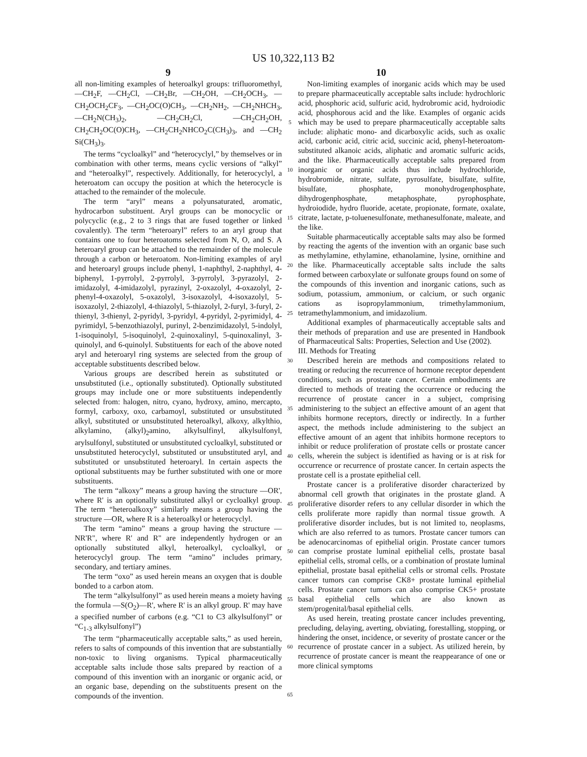US 10,322,113 B2
9 10
all non-limiting examples of heteroalkyl groups: trifluoromethyl, —CH<sub>2</sub>F, —CH<sub>2</sub>Cl, —CH<sub>2</sub>Br, —CH<sub>2</sub>OH, —CH<sub>2</sub>OCH<sub>3</sub>, —CH<sub>2</sub>OCH<sub>2</sub>CF<sub>3</sub>, —CH<sub>2</sub>OC(O)CH<sub>3</sub>, —CH<sub>2</sub>NH<sub>2</sub>, —CH<sub>2</sub>NHCH<sub>3</sub>, —CH<sub>2</sub>N(CH<sub>3</sub>)<sub>2</sub>, —CH<sub>2</sub>CH<sub>2</sub>Cl, —CH<sub>2</sub>CH<sub>2</sub>OH, CH<sub>2</sub>CH<sub>2</sub>OC(O)CH<sub>3</sub>, —CH<sub>2</sub>CH<sub>2</sub>NHCO<sub>2</sub>C(CH<sub>3</sub>)<sub>3</sub>, and —CH<sub>2</sub> Si(CH<sub>3</sub>)<sub>3</sub>.
The terms “cycloalkyl” and “heterocyclyl,” by themselves or in combination with other terms, means cyclic versions of “alkyl” and “heteroalkyl”, respectively. Additionally, for heterocyclyl, a heteroatom can occupy the position at which the heterocycle is attached to the remainder of the molecule.
The term “aryl” means a polyunsaturated, aromatic, hydrocarbon substituent. Aryl groups can be monocyclic or polycyclic (e.g., 2 to 3 rings that are fused together or linked covalently). The term “heteroaryl” refers to an aryl group that contains one to four heteroatoms selected from N, O, and S. A heteroaryl group can be attached to the remainder of the molecule through a carbon or heteroatom. Non-limiting examples of aryl and heteroaryl groups include phenyl, 1-naphthyl, 2-naphthyl, 4-biphenyl, 1-pyrrolyl, 2-pyrrolyl, 3-pyrrolyl, 3-pyrazolyl, 2-imidazolyl, 4-imidazolyl, pyrazinyl, 2-oxazolyl, 4-oxazolyl, 2-phenyl-4-oxazolyl, 5-oxazolyl, 3-isoxazolyl, 4-isoxazolyl, 5-isoxazolyl, 2-thiazolyl, 4-thiazolyl, 5-thiazolyl, 2-furyl, 3-furyl, 2-thienyl, 3-thienyl, 2-pyridyl, 3-pyridyl, 4-pyridyl, 2-pyrimidyl, 4-pyrimidyl, 5-benzothiazolyl, purinyl, 2-benzimidazolyl, 5-indolyl, 1-isoquinolyl, 5-isoquinolyl, 2-quinoxalinyl, 5-quinoxalinyl, 3-quinolyl, and 6-quinolyl. Substituents for each of the above noted aryl and heteroaryl ring systems are selected from the group of acceptable substituents described below.
Various groups are described herein as substituted or unsubstituted (i.e., optionally substituted). Optionally substituted groups may include one or more substituents independently selected from: halogen, nitro, cyano, hydroxy, amino, mercapto, formyl, carboxy, oxo, carbamoyl, substituted or unsubstituted alkyl, substituted or unsubstituted heteroalkyl, alkoxy, alkylthio, alkylamino, (alkyl)<sub>2</sub>amino, alkylsulfinyl, alkylsulfonyl, arylsulfonyl, substituted or unsubstituted cycloalkyl, substituted or unsubstituted heterocyclyl, substituted or unsubstituted aryl, and substituted or unsubstituted heteroaryl. In certain aspects the optional substituents may be further substituted with one or more substituents.
The term “alkoxy” means a group having the structure —OR', where R' is an optionally substituted alkyl or cycloalkyl group. The term “heteroalkoxy” similarly means a group having the structure —OR, where R is a heteroalkyl or heterocyclyl.
The term “amino” means a group having the structure —NR'R", where R' and R" are independently hydrogen or an optionally substituted alkyl, heteroalkyl, cycloalkyl, or heterocyclyl group. The term “amino” includes primary, secondary, and tertiary amines.
The term “oxo” as used herein means an oxygen that is double bonded to a carbon atom.
The term “alkylsulfonyl” as used herein means a moiety having the formula —S(O<sub>2</sub>)—R', where R' is an alkyl group. R' may have a specified number of carbons (e.g. “C1 to C3 alkylsulfonyl” or “C<sub>1-3</sub> alkylsulfonyl”)
The term “pharmaceutically acceptable salts,” as used herein, refers to salts of compounds of this invention that are substantially non-toxic to living organisms. Typical pharmaceutically acceptable salts include those salts prepared by reaction of a compound of this invention with an inorganic or organic acid, or an organic base, depending on the substituents present on the compounds of the invention.
5
10
15
20
25
30
35
40
45
50
55
60
65
Non-limiting examples of inorganic acids which may be used to prepare pharmaceutically acceptable salts include: hydrochloric acid, phosphoric acid, sulfuric acid, hydrobromic acid, hydroiodic acid, phosphorous acid and the like. Examples of organic acids which may be used to prepare pharmaceutically acceptable salts include: aliphatic mono- and dicarboxylic acids, such as oxalic acid, carbonic acid, citric acid, succinic acid, phenyl-heteroatom-substituted alkanoic acids, aliphatic and aromatic sulfuric acids, and the like. Pharmaceutically acceptable salts prepared from inorganic or organic acids thus include hydrochloride, hydrobromide, nitrate, sulfate, pyrosulfate, bisulfate, sulfite, bisulfate, phosphate, monohydrogenphosphate, dihydrogenphosphate, metaphosphate, pyrophosphate, hydroiodide, hydro fluoride, acetate, propionate, formate, oxalate, citrate, lactate, p-toluenesulfonate, methanesulfonate, maleate, and the like.
Suitable pharmaceutically acceptable salts may also be formed by reacting the agents of the invention with an organic base such as methylamine, ethylamine, ethanolamine, lysine, ornithine and the like. Pharmaceutically acceptable salts include the salts formed between carboxylate or sulfonate groups found on some of the compounds of this invention and inorganic cations, such as sodium, potassium, ammonium, or calcium, or such organic cations as isopropylammonium, trimethylammonium, tetramethylammonium, and imidazolium.
Additional examples of pharmaceutically acceptable salts and their methods of preparation and use are presented in Handbook of Pharmaceutical Salts: Properties, Selection and Use (2002).
III. Methods for Treating
Described herein are methods and compositions related to treating or reducing the recurrence of hormone receptor dependent conditions, such as prostate cancer. Certain embodiments are directed to methods of treating the occurrence or reducing the recurrence of prostate cancer in a subject, comprising administering to the subject an effective amount of an agent that inhibits hormone receptors, directly or indirectly. In a further aspect, the methods include administering to the subject an effective amount of an agent that inhibits hormone receptors to inhibit or reduce proliferation of prostate cells or prostate cancer cells, wherein the subject is identified as having or is at risk for occurrence or recurrence of prostate cancer. In certain aspects the prostate cell is a prostate epithelial cell.
Prostate cancer is a proliferative disorder characterized by abnormal cell growth that originates in the prostate gland. A proliferative disorder refers to any cellular disorder in which the cells proliferate more rapidly than normal tissue growth. A proliferative disorder includes, but is not limited to, neoplasms, which are also referred to as tumors. Prostate cancer tumors can be adenocarcinomas of epithelial origin. Prostate cancer tumors can comprise prostate luminal epithelial cells, prostate basal epithelial cells, stromal cells, or a combination of prostate luminal epithelial, prostate basal epithelial cells or stromal cells. Prostate cancer tumors can comprise CK8+ prostate luminal epithelial cells. Prostate cancer tumors can also comprise CK5+ prostate basal epithelial cells which are also known as stem/progenital/basal epithelial cells.
As used herein, treating prostate cancer includes preventing, precluding, delaying, averting, obviating, forestalling, stopping, or hindering the onset, incidence, or severity of prostate cancer or the recurrence of prostate cancer in a subject. As utilized herein, by recurrence of prostate cancer is meant the reappearance of one or more clinical symptoms